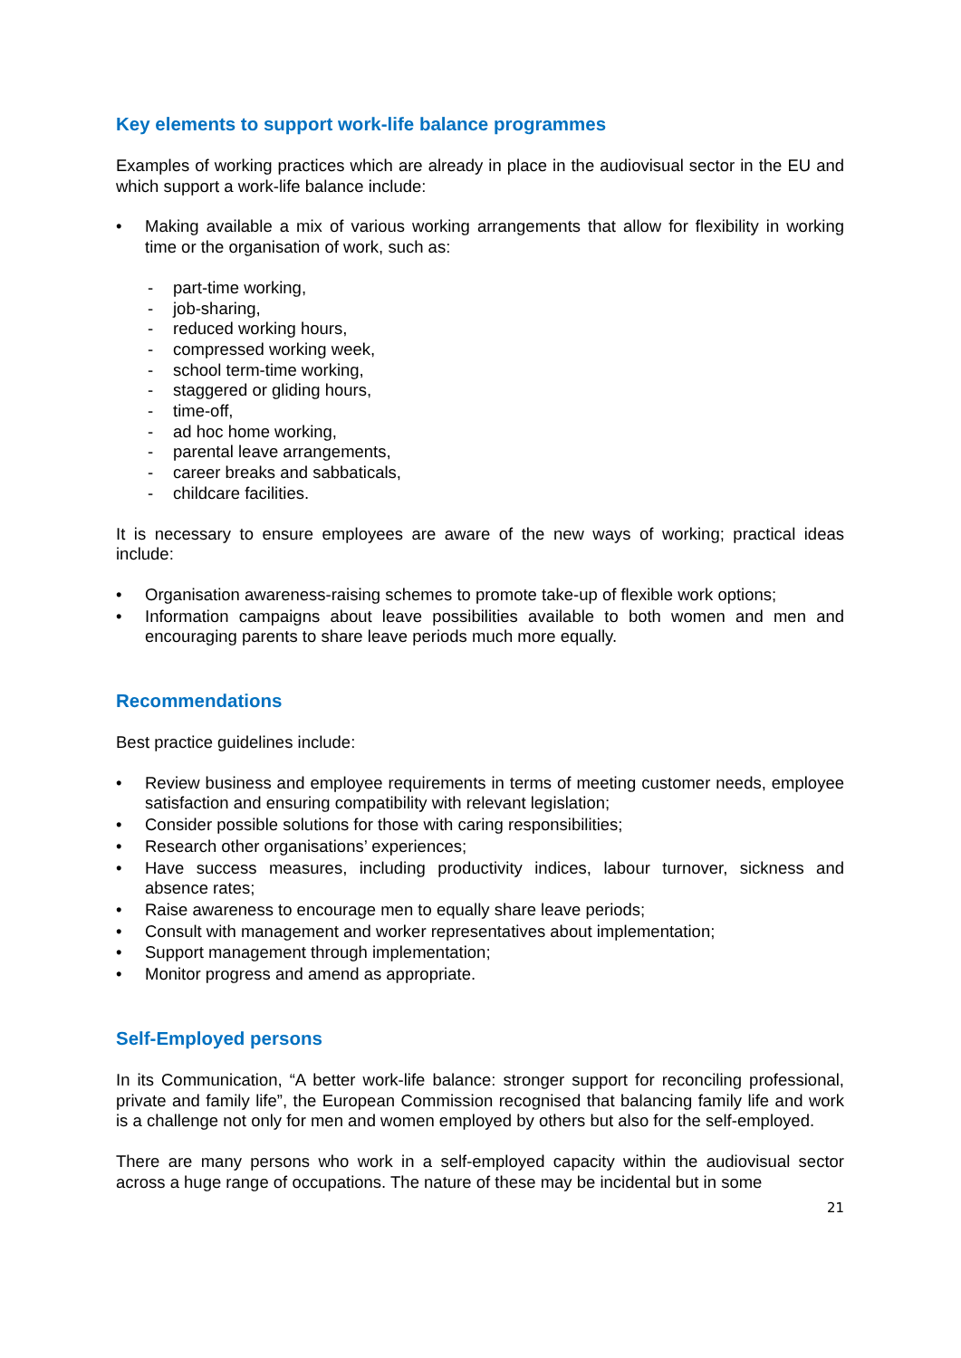Key elements to support work-life balance programmes
Examples of working practices which are already in place in the audiovisual sector in the EU and which support a work-life balance include:
• Making available a mix of various working arrangements that allow for flexibility in working time or the organisation of work, such as:
- part-time working,
- job-sharing,
- reduced working hours,
- compressed working week,
- school term-time working,
- staggered or gliding hours,
- time-off,
- ad hoc home working,
- parental leave arrangements,
- career breaks and sabbaticals,
- childcare facilities.
It is necessary to ensure employees are aware of the new ways of working; practical ideas include:
• Organisation awareness-raising schemes to promote take-up of flexible work options;
• Information campaigns about leave possibilities available to both women and men and encouraging parents to share leave periods much more equally.
Recommendations
Best practice guidelines include:
• Review business and employee requirements in terms of meeting customer needs, employee satisfaction and ensuring compatibility with relevant legislation;
• Consider possible solutions for those with caring responsibilities;
• Research other organisations’ experiences;
• Have success measures, including productivity indices, labour turnover, sickness and absence rates;
• Raise awareness to encourage men to equally share leave periods;
• Consult with management and worker representatives about implementation;
• Support management through implementation;
• Monitor progress and amend as appropriate.
Self-Employed persons
In its Communication, “A better work-life balance: stronger support for reconciling professional, private and family life”, the European Commission recognised that balancing family life and work is a challenge not only for men and women employed by others but also for the self-employed.
There are many persons who work in a self-employed capacity within the audiovisual sector across a huge range of occupations. The nature of these may be incidental but in some
21